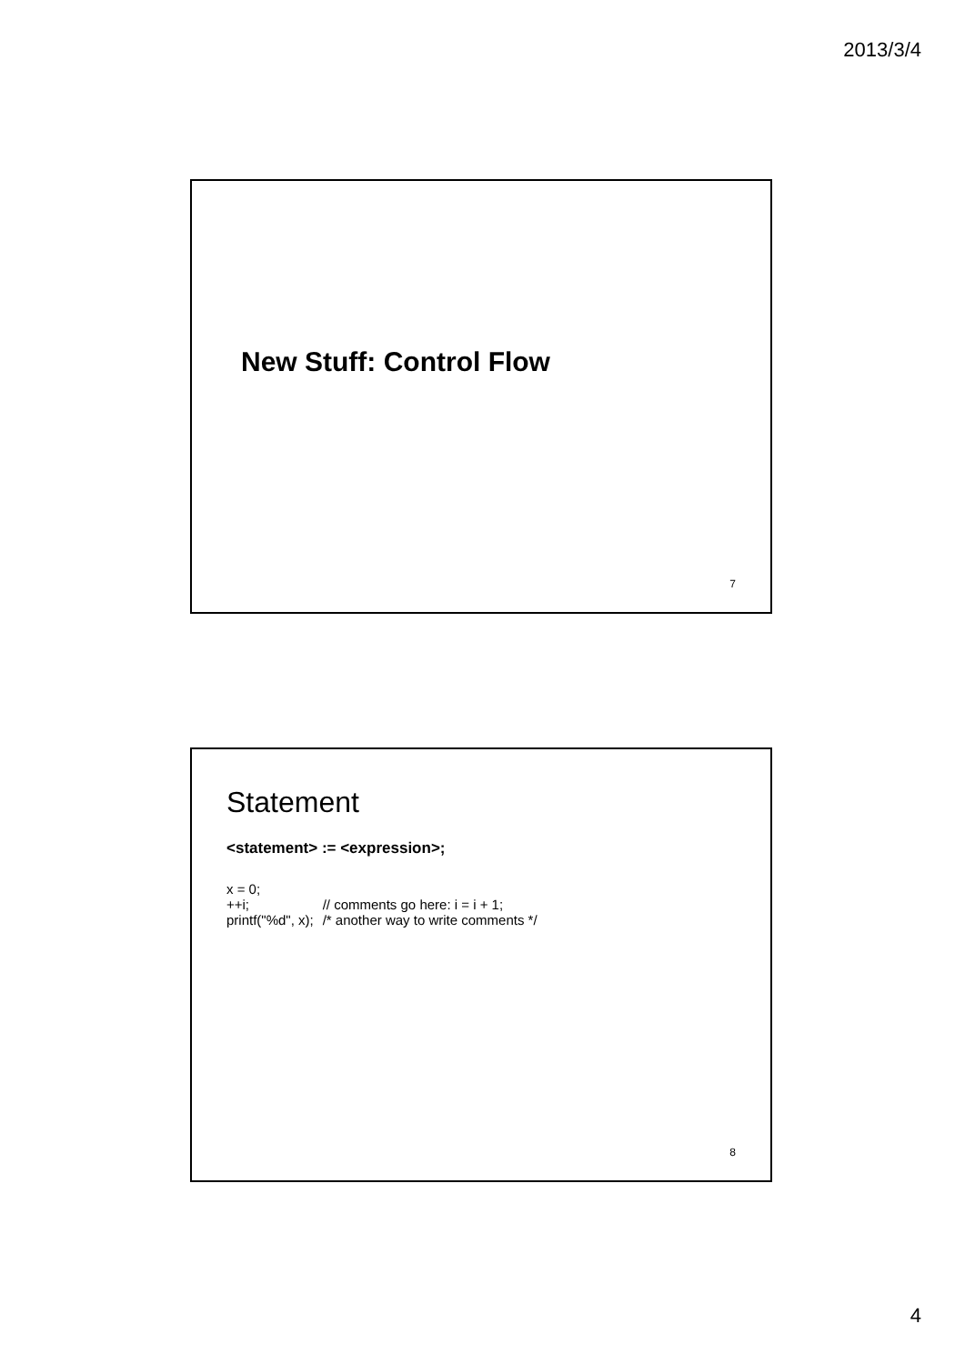2013/3/4
New Stuff: Control Flow
7
Statement
<statement> := <expression>;
| x = 0; | |
| ++i; | // comments go here: i = i + 1; |
| printf("%d", x); | /* another way to write comments */ |
8
4